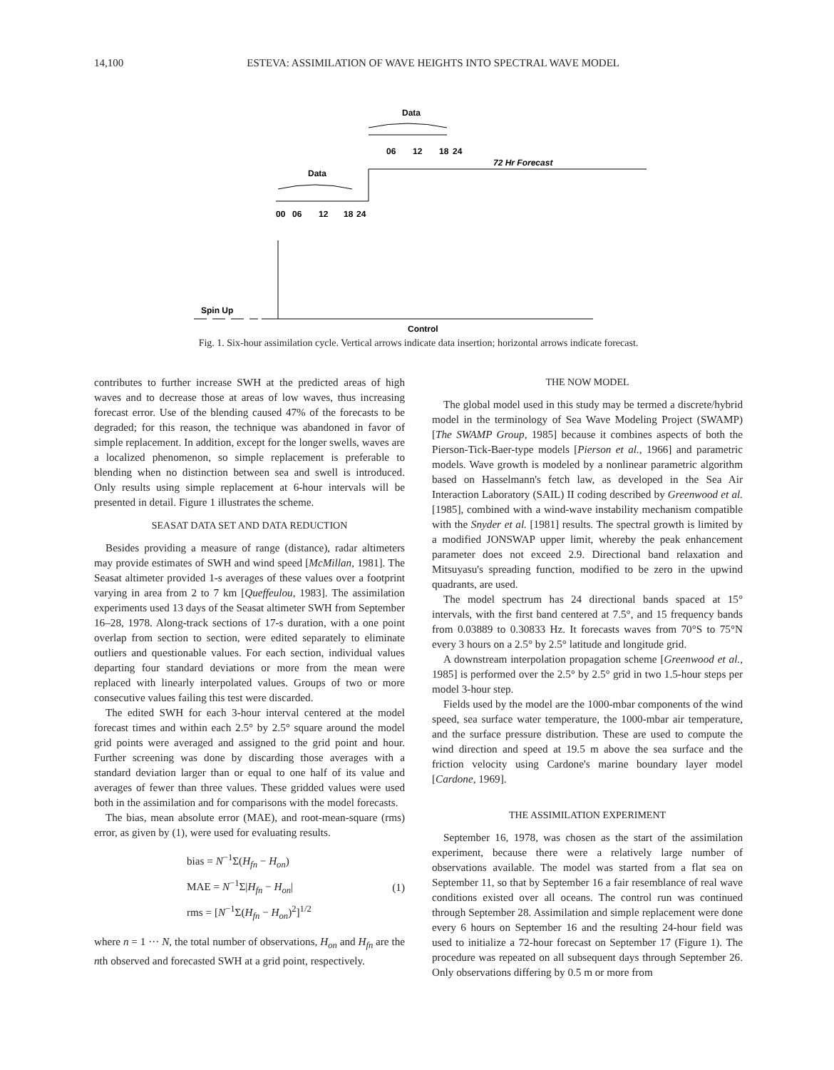14,100 ESTEVA: ASSIMILATION OF WAVE HEIGHTS INTO SPECTRAL WAVE MODEL
Data
06
12
18
24
72 Hr Forecast
Data
00
06
12
18
24
Spin Up
Control
Fig. 1. Six-hour assimilation cycle. Vertical arrows indicate data insertion; horizontal arrows indicate forecast.
contributes to further increase SWH at the predicted areas of high waves and to decrease those at areas of low waves, thus increasing forecast error. Use of the blending caused 47% of the forecasts to be degraded; for this reason, the technique was abandoned in favor of simple replacement. In addition, except for the longer swells, waves are a localized phenomenon, so simple replacement is preferable to blending when no distinction between sea and swell is introduced. Only results using simple replacement at 6-hour intervals will be presented in detail. Figure 1 illustrates the scheme.
SEASAT DATA SET AND DATA REDUCTION
Besides providing a measure of range (distance), radar altimeters may provide estimates of SWH and wind speed [McMillan, 1981]. The Seasat altimeter provided 1-s averages of these values over a footprint varying in area from 2 to 7 km [Queffeulou, 1983]. The assimilation experiments used 13 days of the Seasat altimeter SWH from September 16–28, 1978. Along-track sections of 17-s duration, with a one point overlap from section to section, were edited separately to eliminate outliers and questionable values. For each section, individual values departing four standard deviations or more from the mean were replaced with linearly interpolated values. Groups of two or more consecutive values failing this test were discarded.
The edited SWH for each 3-hour interval centered at the model forecast times and within each 2.5° by 2.5° square around the model grid points were averaged and assigned to the grid point and hour. Further screening was done by discarding those averages with a standard deviation larger than or equal to one half of its value and averages of fewer than three values. These gridded values were used both in the assimilation and for comparisons with the model forecasts.
The bias, mean absolute error (MAE), and root-mean-square (rms) error, as given by (1), were used for evaluating results.
bias = N<sup>−1</sup>Σ(H<sub>fn</sub> − H<sub>on</sub>)
MAE = N<sup>−1</sup>Σ|H<sub>fn</sub> − H<sub>on</sub>|
rms = [N<sup>−1</sup>Σ(H<sub>fn</sub> − H<sub>on</sub>)<sup>2</sup>]<sup>1/2</sup>
(1)
where n = 1 ··· N, the total number of observations, H<sub>on</sub> and H<sub>fn</sub> are the nth observed and forecasted SWH at a grid point, respectively.
THE NOW MODEL
The global model used in this study may be termed a discrete/hybrid model in the terminology of Sea Wave Modeling Project (SWAMP) [The SWAMP Group, 1985] because it combines aspects of both the Pierson-Tick-Baer-type models [Pierson et al., 1966] and parametric models. Wave growth is modeled by a nonlinear parametric algorithm based on Hasselmann's fetch law, as developed in the Sea Air Interaction Laboratory (SAIL) II coding described by Greenwood et al. [1985], combined with a wind-wave instability mechanism compatible with the Snyder et al. [1981] results. The spectral growth is limited by a modified JONSWAP upper limit, whereby the peak enhancement parameter does not exceed 2.9. Directional band relaxation and Mitsuyasu's spreading function, modified to be zero in the upwind quadrants, are used.
The model spectrum has 24 directional bands spaced at 15° intervals, with the first band centered at 7.5°, and 15 frequency bands from 0.03889 to 0.30833 Hz. It forecasts waves from 70°S to 75°N every 3 hours on a 2.5° by 2.5° latitude and longitude grid.
A downstream interpolation propagation scheme [Greenwood et al., 1985] is performed over the 2.5° by 2.5° grid in two 1.5-hour steps per model 3-hour step.
Fields used by the model are the 1000-mbar components of the wind speed, sea surface water temperature, the 1000-mbar air temperature, and the surface pressure distribution. These are used to compute the wind direction and speed at 19.5 m above the sea surface and the friction velocity using Cardone's marine boundary layer model [Cardone, 1969].
THE ASSIMILATION EXPERIMENT
September 16, 1978, was chosen as the start of the assimilation experiment, because there were a relatively large number of observations available. The model was started from a flat sea on September 11, so that by September 16 a fair resemblance of real wave conditions existed over all oceans. The control run was continued through September 28. Assimilation and simple replacement were done every 6 hours on September 16 and the resulting 24-hour field was used to initialize a 72-hour forecast on September 17 (Figure 1). The procedure was repeated on all subsequent days through September 26. Only observations differing by 0.5 m or more from